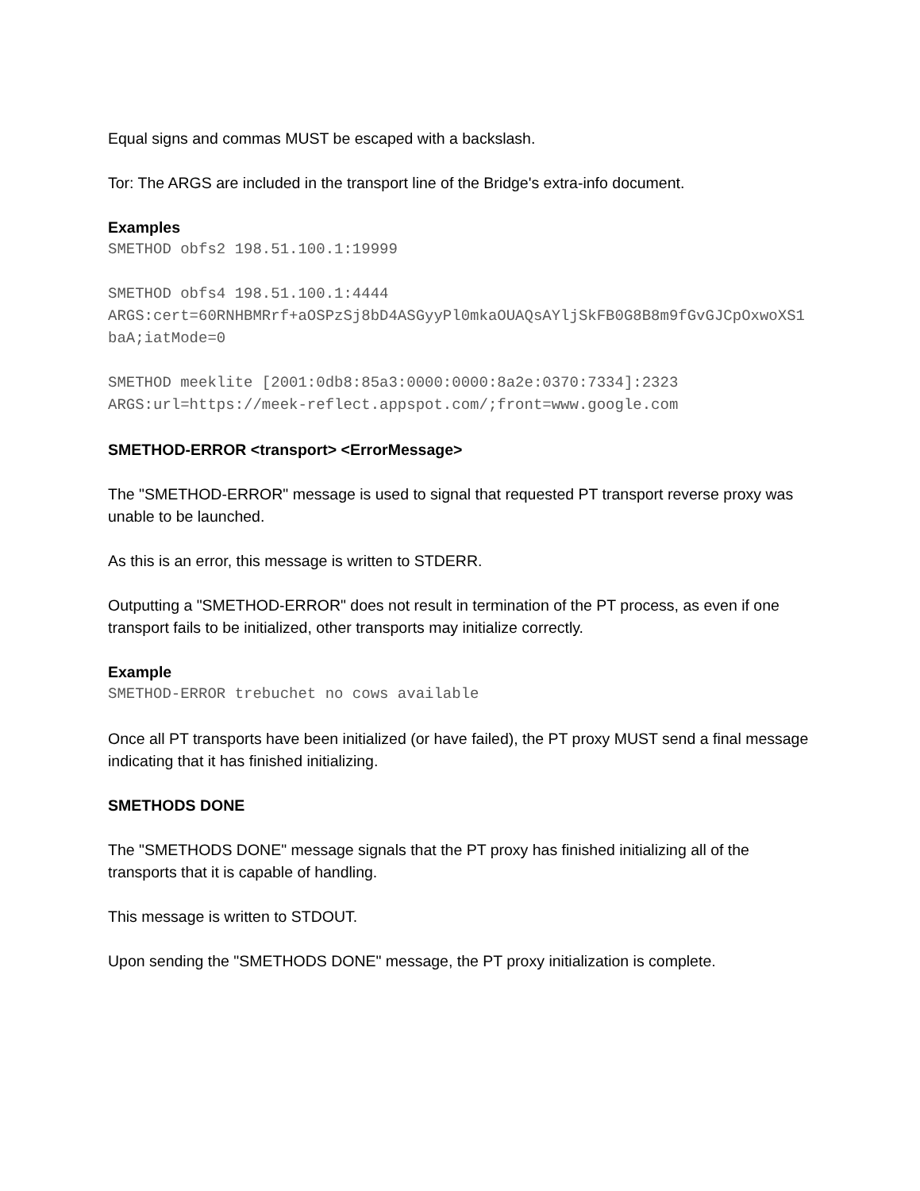Equal signs and commas MUST be escaped with a backslash.
Tor: The ARGS are included in the transport line of the Bridge's extra-info document.
Examples
SMETHOD obfs2 198.51.100.1:19999
SMETHOD obfs4 198.51.100.1:4444
ARGS:cert=60RNHBMRrf+aOSPzSj8bD4ASGyyPl0mkaOUAQsAYljSkFB0G8B8m9fGvGJCpOxwoXS1baA;iatMode=0
SMETHOD meeklite [2001:0db8:85a3:0000:0000:8a2e:0370:7334]:2323
ARGS:url=https://meek-reflect.appspot.com/;front=www.google.com
SMETHOD-ERROR <transport> <ErrorMessage>
The "SMETHOD-ERROR" message is used to signal that requested PT transport reverse proxy was unable to be launched.
As this is an error, this message is written to STDERR.
Outputting a "SMETHOD-ERROR" does not result in termination of the PT process, as even if one transport fails to be initialized, other transports may initialize correctly.
Example
SMETHOD-ERROR trebuchet no cows available
Once all PT transports have been initialized (or have failed), the PT proxy MUST send a final message indicating that it has finished initializing.
SMETHODS DONE
The "SMETHODS DONE" message signals that the PT proxy has finished initializing all of the transports that it is capable of handling.
This message is written to STDOUT.
Upon sending the "SMETHODS DONE" message, the PT proxy initialization is complete.